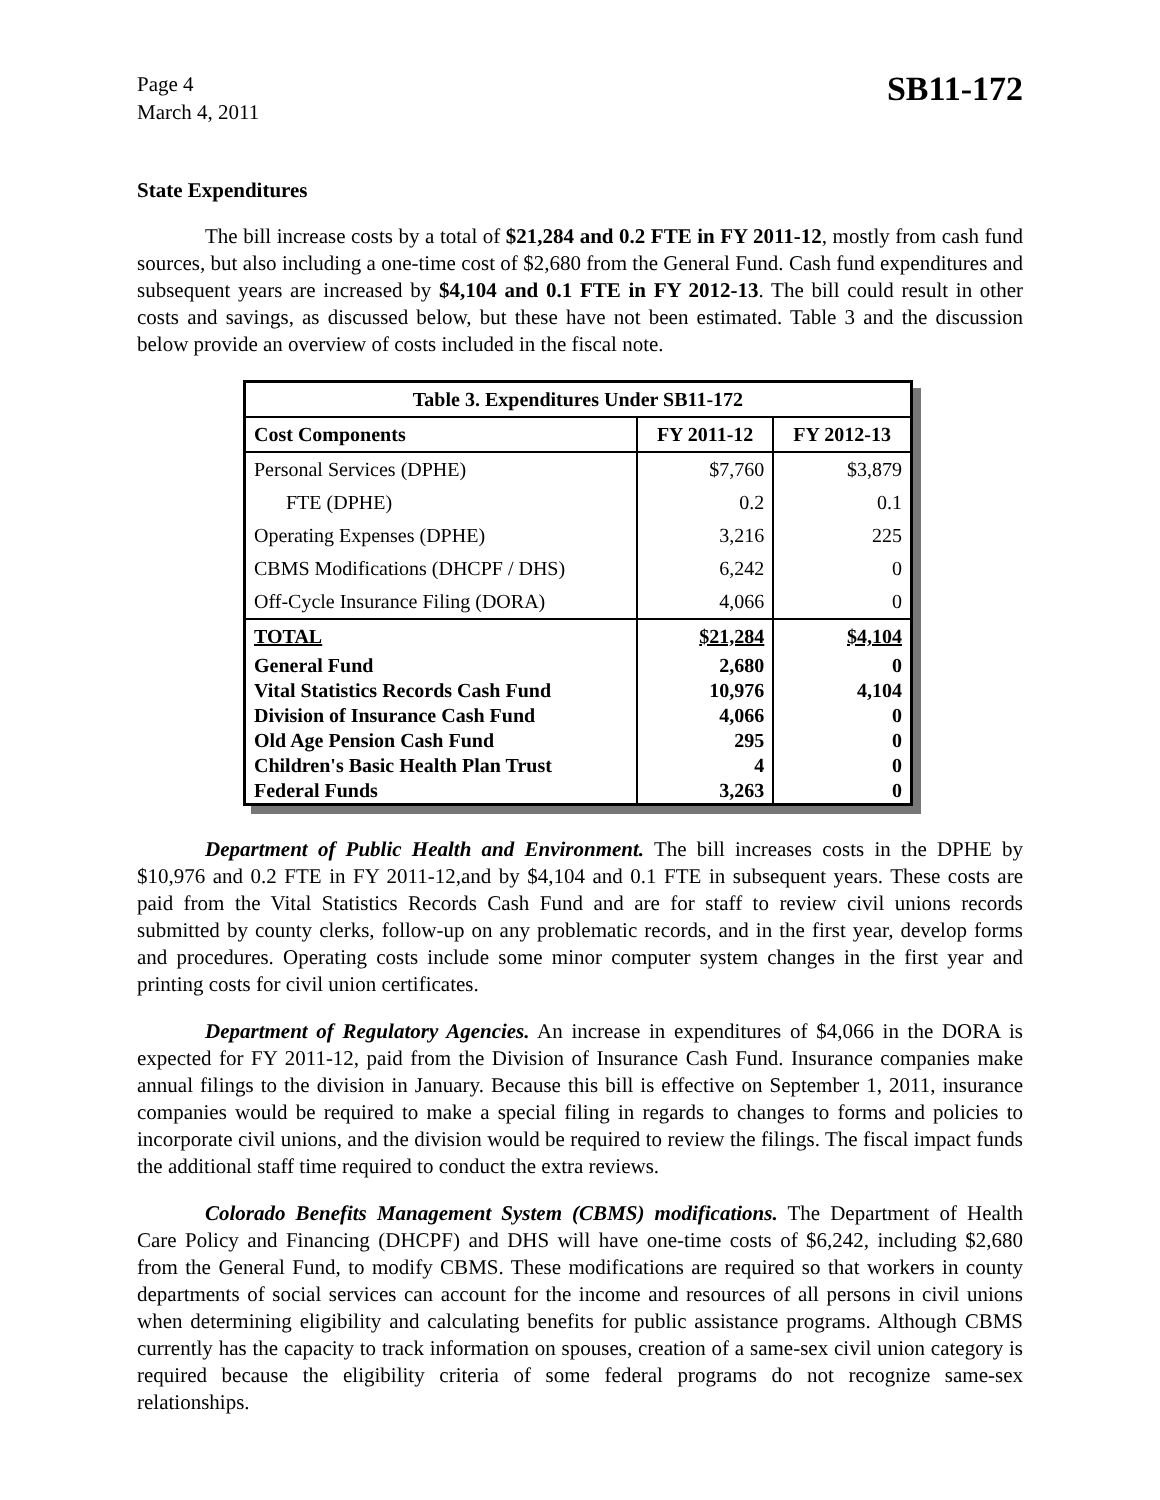Page 4
March 4, 2011
SB11-172
State Expenditures
The bill increase costs by a total of $21,284 and 0.2 FTE in FY 2011-12, mostly from cash fund sources, but also including a one-time cost of $2,680 from the General Fund. Cash fund expenditures and subsequent years are increased by $4,104 and 0.1 FTE in FY 2012-13. The bill could result in other costs and savings, as discussed below, but these have not been estimated. Table 3 and the discussion below provide an overview of costs included in the fiscal note.
| Table 3. Expenditures Under SB11-172 | | |
| --- | --- | --- |
| Cost Components | FY 2011-12 | FY 2012-13 |
| Personal Services (DPHE) | $7,760 | $3,879 |
| FTE (DPHE) | 0.2 | 0.1 |
| Operating Expenses (DPHE) | 3,216 | 225 |
| CBMS Modifications (DHCPF / DHS) | 6,242 | 0 |
| Off-Cycle Insurance Filing (DORA) | 4,066 | 0 |
| TOTAL | $21,284 | $4,104 |
| General Fund | 2,680 | 0 |
| Vital Statistics Records Cash Fund | 10,976 | 4,104 |
| Division of Insurance Cash Fund | 4,066 | 0 |
| Old Age Pension Cash Fund | 295 | 0 |
| Children's Basic Health Plan Trust | 4 | 0 |
| Federal Funds | 3,263 | 0 |
Department of Public Health and Environment. The bill increases costs in the DPHE by $10,976 and 0.2 FTE in FY 2011-12,and by $4,104 and 0.1 FTE in subsequent years. These costs are paid from the Vital Statistics Records Cash Fund and are for staff to review civil unions records submitted by county clerks, follow-up on any problematic records, and in the first year, develop forms and procedures. Operating costs include some minor computer system changes in the first year and printing costs for civil union certificates.
Department of Regulatory Agencies. An increase in expenditures of $4,066 in the DORA is expected for FY 2011-12, paid from the Division of Insurance Cash Fund. Insurance companies make annual filings to the division in January. Because this bill is effective on September 1, 2011, insurance companies would be required to make a special filing in regards to changes to forms and policies to incorporate civil unions, and the division would be required to review the filings. The fiscal impact funds the additional staff time required to conduct the extra reviews.
Colorado Benefits Management System (CBMS) modifications. The Department of Health Care Policy and Financing (DHCPF) and DHS will have one-time costs of $6,242, including $2,680 from the General Fund, to modify CBMS. These modifications are required so that workers in county departments of social services can account for the income and resources of all persons in civil unions when determining eligibility and calculating benefits for public assistance programs. Although CBMS currently has the capacity to track information on spouses, creation of a same-sex civil union category is required because the eligibility criteria of some federal programs do not recognize same-sex relationships.